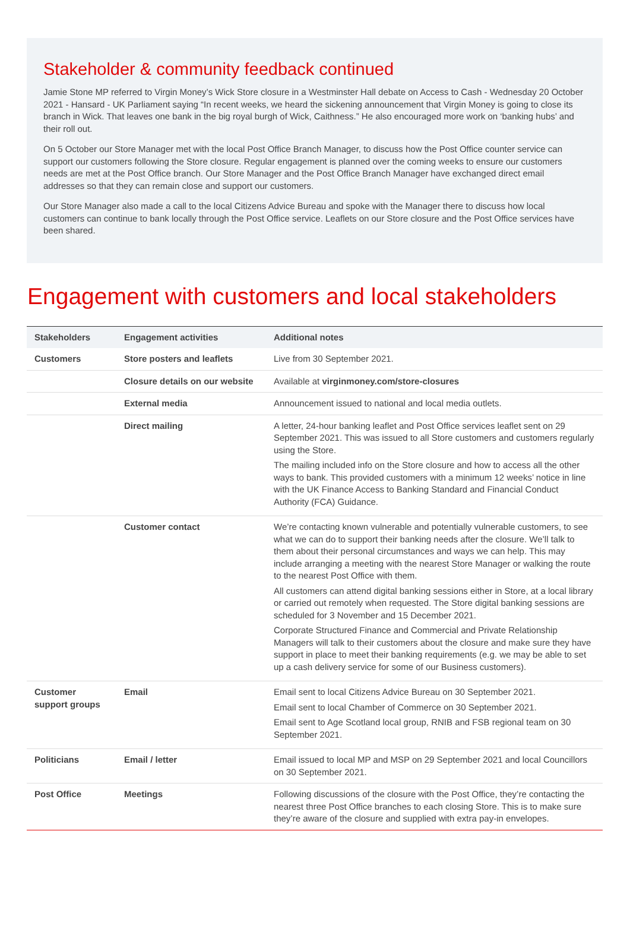Stakeholder & community feedback continued
Jamie Stone MP referred to Virgin Money’s Wick Store closure in a Westminster Hall debate on Access to Cash - Wednesday 20 October 2021 - Hansard - UK Parliament saying “In recent weeks, we heard the sickening announcement that Virgin Money is going to close its branch in Wick. That leaves one bank in the big royal burgh of Wick, Caithness.” He also encouraged more work on ‘banking hubs’ and their roll out.
On 5 October our Store Manager met with the local Post Office Branch Manager, to discuss how the Post Office counter service can support our customers following the Store closure. Regular engagement is planned over the coming weeks to ensure our customers needs are met at the Post Office branch. Our Store Manager and the Post Office Branch Manager have exchanged direct email addresses so that they can remain close and support our customers.
Our Store Manager also made a call to the local Citizens Advice Bureau and spoke with the Manager there to discuss how local customers can continue to bank locally through the Post Office service. Leaflets on our Store closure and the Post Office services have been shared.
Engagement with customers and local stakeholders
| Stakeholders | Engagement activities | Additional notes |
| --- | --- | --- |
| Customers | Store posters and leaflets | Live from 30 September 2021. |
| | Closure details on our website | Available at virginmoney.com/store-closures |
| | External media | Announcement issued to national and local media outlets. |
| | Direct mailing | A letter, 24-hour banking leaflet and Post Office services leaflet sent on 29 September 2021. This was issued to all Store customers and customers regularly using the Store. The mailing included info on the Store closure and how to access all the other ways to bank. This provided customers with a minimum 12 weeks’ notice in line with the UK Finance Access to Banking Standard and Financial Conduct Authority (FCA) Guidance. |
| | Customer contact | We’re contacting known vulnerable and potentially vulnerable customers, to see what we can do to support their banking needs after the closure. We’ll talk to them about their personal circumstances and ways we can help. This may include arranging a meeting with the nearest Store Manager or walking the route to the nearest Post Office with them. All customers can attend digital banking sessions either in Store, at a local library or carried out remotely when requested. The Store digital banking sessions are scheduled for 3 November and 15 December 2021. Corporate Structured Finance and Commercial and Private Relationship Managers will talk to their customers about the closure and make sure they have support in place to meet their banking requirements (e.g. we may be able to set up a cash delivery service for some of our Business customers). |
| Customer support groups | Email | Email sent to local Citizens Advice Bureau on 30 September 2021. Email sent to local Chamber of Commerce on 30 September 2021. Email sent to Age Scotland local group, RNIB and FSB regional team on 30 September 2021. |
| Politicians | Email / letter | Email issued to local MP and MSP on 29 September 2021 and local Councillors on 30 September 2021. |
| Post Office | Meetings | Following discussions of the closure with the Post Office, they’re contacting the nearest three Post Office branches to each closing Store. This is to make sure they’re aware of the closure and supplied with extra pay-in envelopes. |